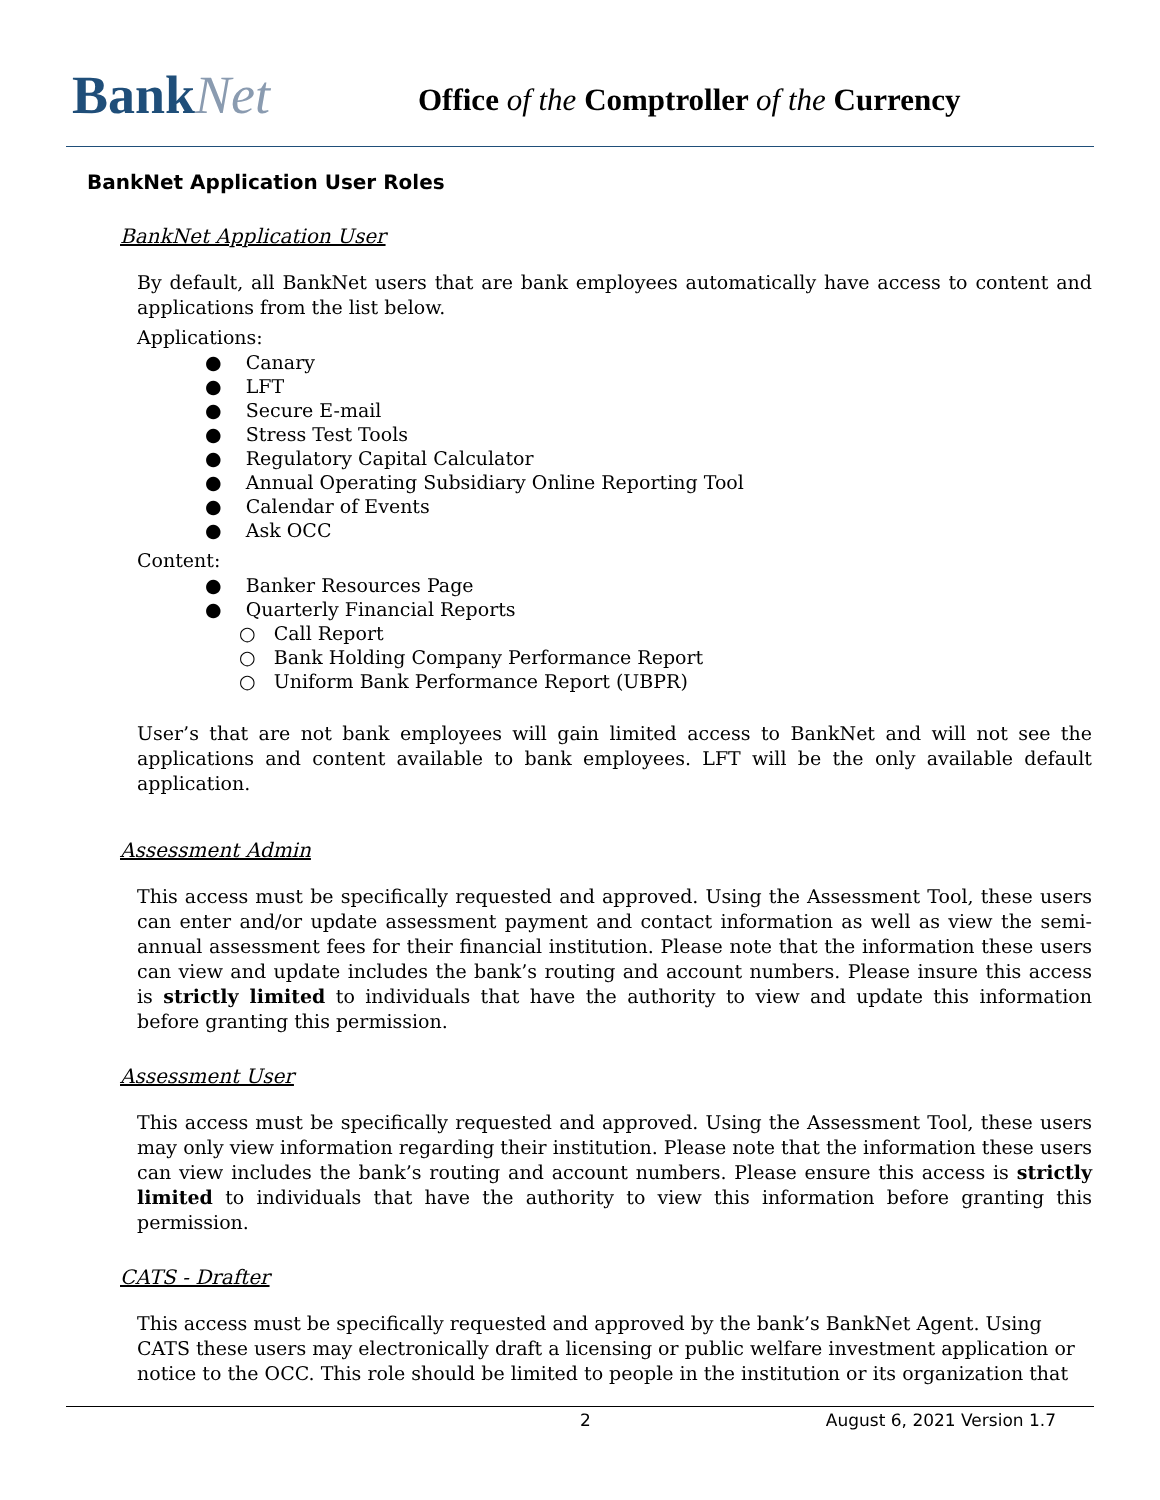BankNet
Office of the Comptroller of the Currency
BankNet Application User Roles
BankNet Application User
By default, all BankNet users that are bank employees automatically have access to content and applications from the list below.
Applications:
● Canary
● LFT
● Secure E-mail
● Stress Test Tools
● Regulatory Capital Calculator
● Annual Operating Subsidiary Online Reporting Tool
● Calendar of Events
● Ask OCC
Content:
● Banker Resources Page
● Quarterly Financial Reports
○ Call Report
○ Bank Holding Company Performance Report
○ Uniform Bank Performance Report (UBPR)
User’s that are not bank employees will gain limited access to BankNet and will not see the applications and content available to bank employees. LFT will be the only available default application.
Assessment Admin
This access must be specifically requested and approved. Using the Assessment Tool, these users can enter and/or update assessment payment and contact information as well as view the semi-annual assessment fees for their financial institution. Please note that the information these users can view and update includes the bank’s routing and account numbers. Please insure this access is strictly limited to individuals that have the authority to view and update this information before granting this permission.
Assessment User
This access must be specifically requested and approved. Using the Assessment Tool, these users may only view information regarding their institution. Please note that the information these users can view includes the bank’s routing and account numbers. Please ensure this access is strictly limited to individuals that have the authority to view this information before granting this permission.
CATS - Drafter
This access must be specifically requested and approved by the bank’s BankNet Agent. Using CATS these users may electronically draft a licensing or public welfare investment application or notice to the OCC. This role should be limited to people in the institution or its organization that
2 August 6, 2021 Version 1.7